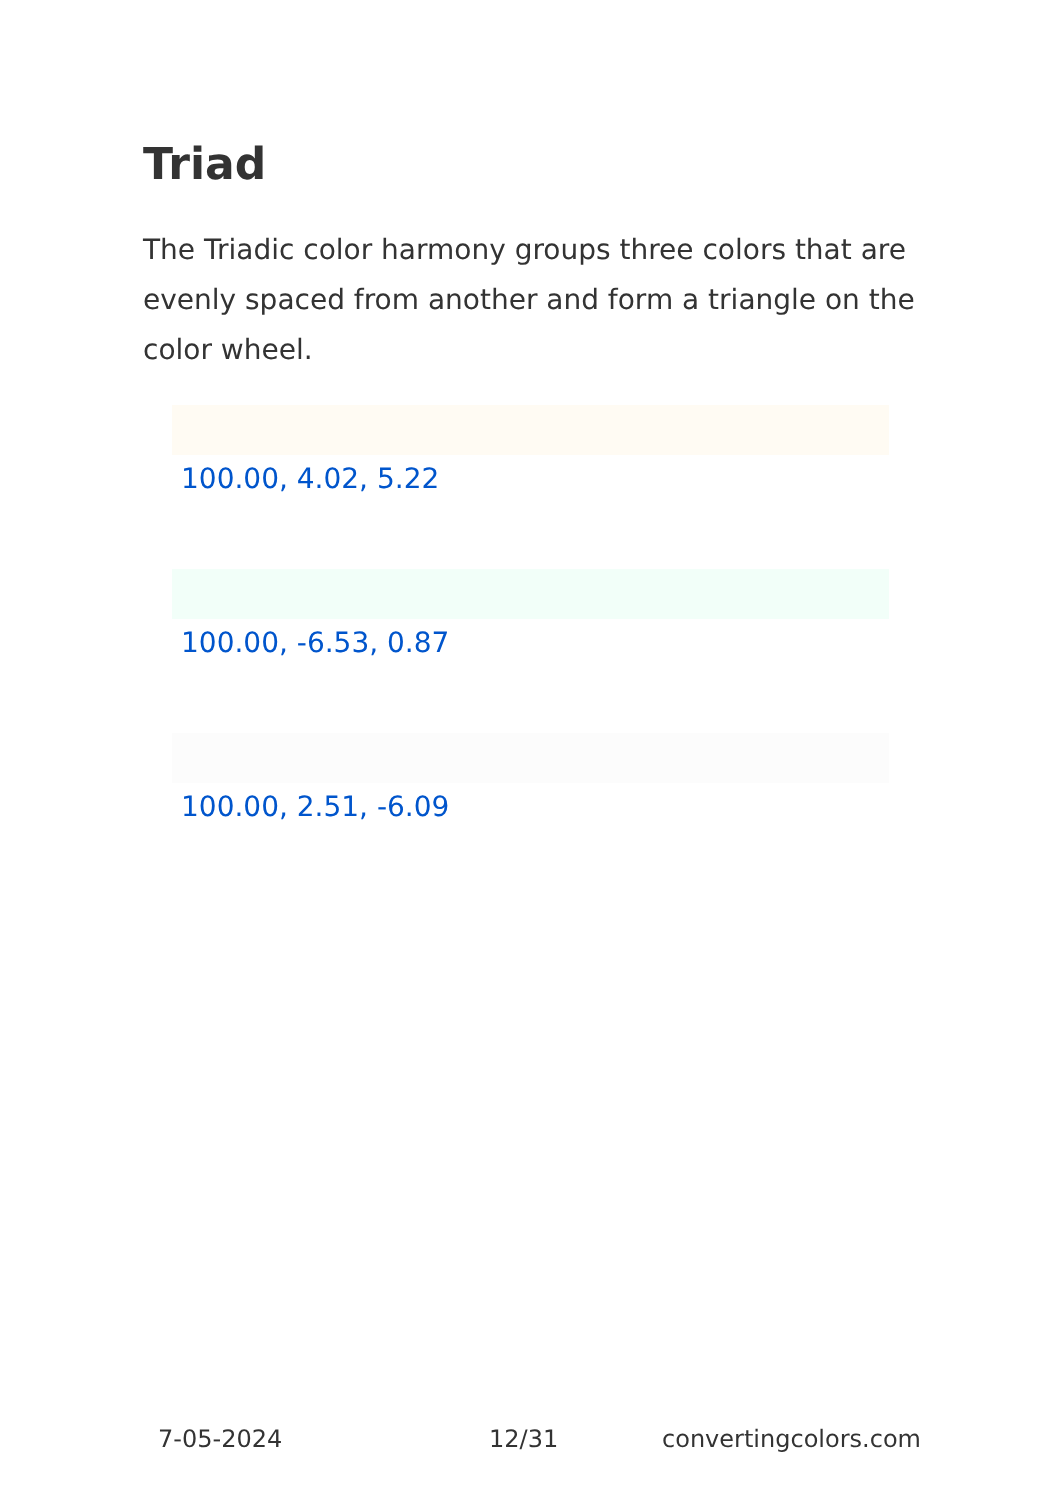Triad
The Triadic color harmony groups three colors that are evenly spaced from another and form a triangle on the color wheel.
100.00, 4.02, 5.22
100.00, -6.53, 0.87
100.00, 2.51, -6.09
7-05-2024 12/31 convertingcolors.com